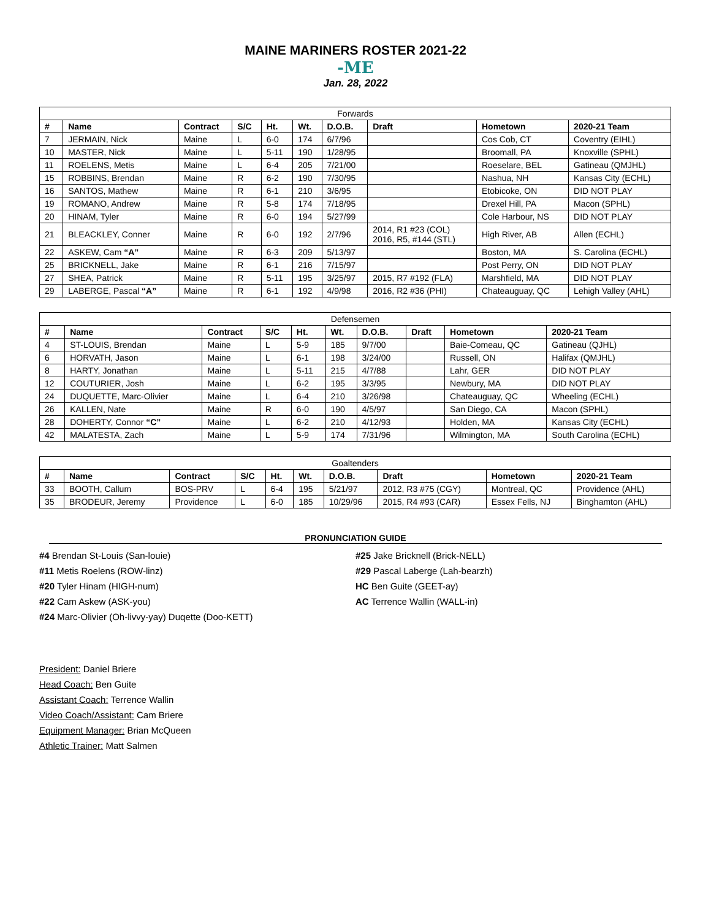MAINE MARINERS ROSTER 2021-22
-ME
Jan. 28, 2022
| Forwards | | | | | | | | | |
| --- | --- | --- | --- | --- | --- | --- | --- | --- | --- |
| # | Name | Contract | S/C | Ht. | Wt. | D.O.B. | Draft | Hometown | 2020-21 Team |
| 7 | JERMAIN, Nick | Maine | L | 6-0 | 174 | 6/7/96 | | Cos Cob, CT | Coventry (EIHL) |
| 10 | MASTER, Nick | Maine | L | 5-11 | 190 | 1/28/95 | | Broomall, PA | Knoxville (SPHL) |
| 11 | ROELENS, Metis | Maine | L | 6-4 | 205 | 7/21/00 | | Roeselare, BEL | Gatineau (QMJHL) |
| 15 | ROBBINS, Brendan | Maine | R | 6-2 | 190 | 7/30/95 | | Nashua, NH | Kansas City (ECHL) |
| 16 | SANTOS, Mathew | Maine | R | 6-1 | 210 | 3/6/95 | | Etobicoke, ON | DID NOT PLAY |
| 19 | ROMANO, Andrew | Maine | R | 5-8 | 174 | 7/18/95 | | Drexel Hill, PA | Macon (SPHL) |
| 20 | HINAM, Tyler | Maine | R | 6-0 | 194 | 5/27/99 | | Cole Harbour, NS | DID NOT PLAY |
| 21 | BLEACKLEY, Conner | Maine | R | 6-0 | 192 | 2/7/96 | 2014, R1 #23 (COL) 2016, R5, #144 (STL) | High River, AB | Allen (ECHL) |
| 22 | ASKEW, Cam “A” | Maine | R | 6-3 | 209 | 5/13/97 | | Boston, MA | S. Carolina (ECHL) |
| 25 | BRICKNELL, Jake | Maine | R | 6-1 | 216 | 7/15/97 | | Post Perry, ON | DID NOT PLAY |
| 27 | SHEA, Patrick | Maine | R | 5-11 | 195 | 3/25/97 | 2015, R7 #192 (FLA) | Marshfield, MA | DID NOT PLAY |
| 29 | LABERGE, Pascal “A” | Maine | R | 6-1 | 192 | 4/9/98 | 2016, R2 #36 (PHI) | Chateauguay, QC | Lehigh Valley (AHL) |
| Defensemen | | | | | | | | | |
| --- | --- | --- | --- | --- | --- | --- | --- | --- | --- |
| # | Name | Contract | S/C | Ht. | Wt. | D.O.B. | Draft | Hometown | 2020-21 Team |
| 4 | ST-LOUIS, Brendan | Maine | L | 5-9 | 185 | 9/7/00 | | Baie-Comeau, QC | Gatineau (QJHL) |
| 6 | HORVATH, Jason | Maine | L | 6-1 | 198 | 3/24/00 | | Russell, ON | Halifax (QMJHL) |
| 8 | HARTY, Jonathan | Maine | L | 5-11 | 215 | 4/7/88 | | Lahr, GER | DID NOT PLAY |
| 12 | COUTURIER, Josh | Maine | L | 6-2 | 195 | 3/3/95 | | Newbury, MA | DID NOT PLAY |
| 24 | DUQUETTE, Marc-Olivier | Maine | L | 6-4 | 210 | 3/26/98 | | Chateauguay, QC | Wheeling (ECHL) |
| 26 | KALLEN, Nate | Maine | R | 6-0 | 190 | 4/5/97 | | San Diego, CA | Macon (SPHL) |
| 28 | DOHERTY, Connor “C” | Maine | L | 6-2 | 210 | 4/12/93 | | Holden, MA | Kansas City (ECHL) |
| 42 | MALATESTA, Zach | Maine | L | 5-9 | 174 | 7/31/96 | | Wilmington, MA | South Carolina (ECHL) |
| Goaltenders | | | | | | | | | |
| --- | --- | --- | --- | --- | --- | --- | --- | --- | --- |
| # | Name | Contract | S/C | Ht. | Wt. | D.O.B. | Draft | Hometown | 2020-21 Team |
| 33 | BOOTH, Callum | BOS-PRV | L | 6-4 | 195 | 5/21/97 | 2012, R3 #75 (CGY) | Montreal, QC | Providence (AHL) |
| 35 | BRODEUR, Jeremy | Providence | L | 6-0 | 185 | 10/29/96 | 2015, R4 #93 (CAR) | Essex Fells, NJ | Binghamton (AHL) |
PRONUNCIATION GUIDE
#4 Brendan St-Louis (San-louie)
#11 Metis Roelens (ROW-linz)
#20 Tyler Hinam (HIGH-num)
#22 Cam Askew (ASK-you)
#24 Marc-Olivier (Oh-livvy-yay) Duqette (Doo-KETT)
#25 Jake Bricknell (Brick-NELL)
#29 Pascal Laberge (Lah-bearzh)
HC Ben Guite (GEET-ay)
AC Terrence Wallin (WALL-in)
President: Daniel Briere
Head Coach: Ben Guite
Assistant Coach: Terrence Wallin
Video Coach/Assistant: Cam Briere
Equipment Manager: Brian McQueen
Athletic Trainer: Matt Salmen